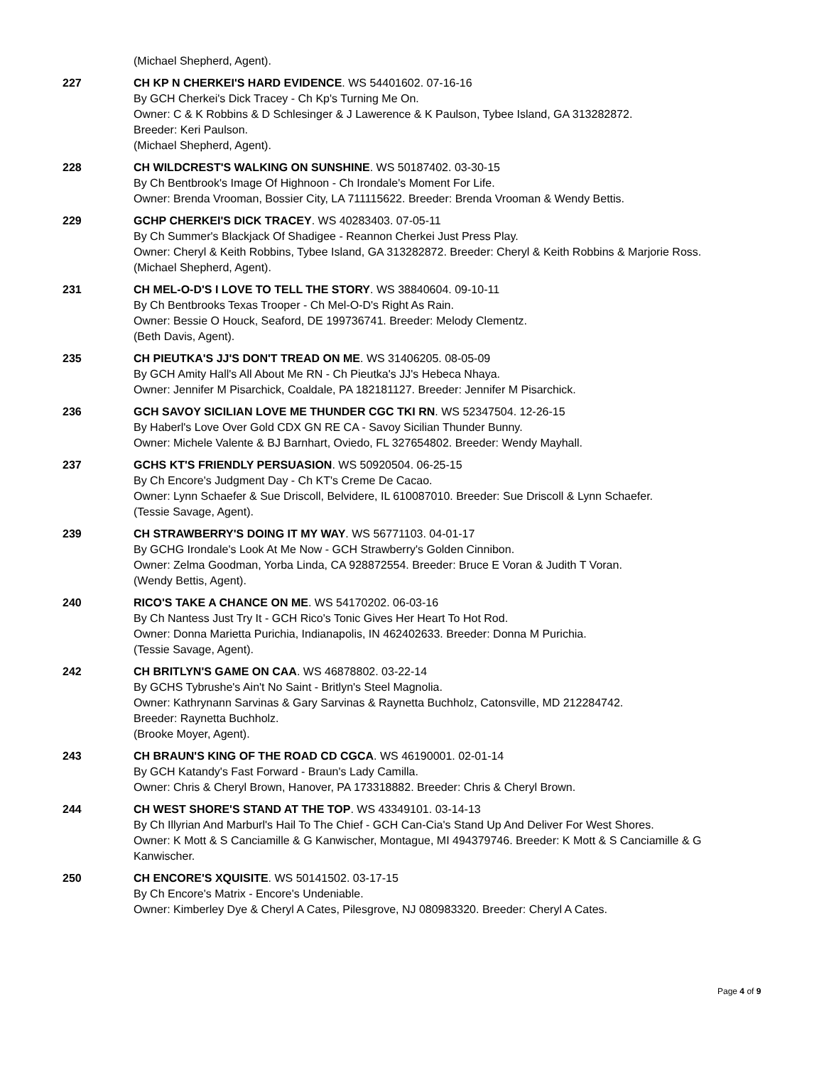(Michael Shepherd, Agent).
227 CH KP N CHERKEI'S HARD EVIDENCE. WS 54401602. 07-16-16
By GCH Cherkei's Dick Tracey - Ch Kp's Turning Me On.
Owner: C & K Robbins & D Schlesinger & J Lawerence & K Paulson, Tybee Island, GA 313282872.
Breeder: Keri Paulson.
(Michael Shepherd, Agent).
228 CH WILDCREST'S WALKING ON SUNSHINE. WS 50187402. 03-30-15
By Ch Bentbrook's Image Of Highnoon - Ch Irondale's Moment For Life.
Owner: Brenda Vrooman, Bossier City, LA 711115622. Breeder: Brenda Vrooman & Wendy Bettis.
229 GCHP CHERKEI'S DICK TRACEY. WS 40283403. 07-05-11
By Ch Summer's Blackjack Of Shadigee - Reannon Cherkei Just Press Play.
Owner: Cheryl & Keith Robbins, Tybee Island, GA 313282872. Breeder: Cheryl & Keith Robbins & Marjorie Ross.
(Michael Shepherd, Agent).
231 CH MEL-O-D'S I LOVE TO TELL THE STORY. WS 38840604. 09-10-11
By Ch Bentbrooks Texas Trooper - Ch Mel-O-D's Right As Rain.
Owner: Bessie O Houck, Seaford, DE 199736741. Breeder: Melody Clementz.
(Beth Davis, Agent).
235 CH PIEUTKA'S JJ'S DON'T TREAD ON ME. WS 31406205. 08-05-09
By GCH Amity Hall's All About Me RN - Ch Pieutka's JJ's Hebeca Nhaya.
Owner: Jennifer M Pisarchick, Coaldale, PA 182181127. Breeder: Jennifer M Pisarchick.
236 GCH SAVOY SICILIAN LOVE ME THUNDER CGC TKI RN. WS 52347504. 12-26-15
By Haberl's Love Over Gold CDX GN RE CA - Savoy Sicilian Thunder Bunny.
Owner: Michele Valente & BJ Barnhart, Oviedo, FL 327654802. Breeder: Wendy Mayhall.
237 GCHS KT'S FRIENDLY PERSUASION. WS 50920504. 06-25-15
By Ch Encore's Judgment Day - Ch KT's Creme De Cacao.
Owner: Lynn Schaefer & Sue Driscoll, Belvidere, IL 610087010. Breeder: Sue Driscoll & Lynn Schaefer.
(Tessie Savage, Agent).
239 CH STRAWBERRY'S DOING IT MY WAY. WS 56771103. 04-01-17
By GCHG Irondale's Look At Me Now - GCH Strawberry's Golden Cinnibon.
Owner: Zelma Goodman, Yorba Linda, CA 928872554. Breeder: Bruce E Voran & Judith T Voran.
(Wendy Bettis, Agent).
240 RICO'S TAKE A CHANCE ON ME. WS 54170202. 06-03-16
By Ch Nantess Just Try It - GCH Rico's Tonic Gives Her Heart To Hot Rod.
Owner: Donna Marietta Purichia, Indianapolis, IN 462402633. Breeder: Donna M Purichia.
(Tessie Savage, Agent).
242 CH BRITLYN'S GAME ON CAA. WS 46878802. 03-22-14
By GCHS Tybrushe's Ain't No Saint - Britlyn's Steel Magnolia.
Owner: Kathrynann Sarvinas & Gary Sarvinas & Raynetta Buchholz, Catonsville, MD 212284742.
Breeder: Raynetta Buchholz.
(Brooke Moyer, Agent).
243 CH BRAUN'S KING OF THE ROAD CD CGCA. WS 46190001. 02-01-14
By GCH Katandy's Fast Forward - Braun's Lady Camilla.
Owner: Chris & Cheryl Brown, Hanover, PA 173318882. Breeder: Chris & Cheryl Brown.
244 CH WEST SHORE'S STAND AT THE TOP. WS 43349101. 03-14-13
By Ch Illyrian And Marburl's Hail To The Chief - GCH Can-Cia's Stand Up And Deliver For West Shores.
Owner: K Mott & S Canciamille & G Kanwischer, Montague, MI 494379746. Breeder: K Mott & S Canciamille & G Kanwischer.
250 CH ENCORE'S XQUISITE. WS 50141502. 03-17-15
By Ch Encore's Matrix - Encore's Undeniable.
Owner: Kimberley Dye & Cheryl A Cates, Pilesgrove, NJ 080983320. Breeder: Cheryl A Cates.
Page 4 of 9